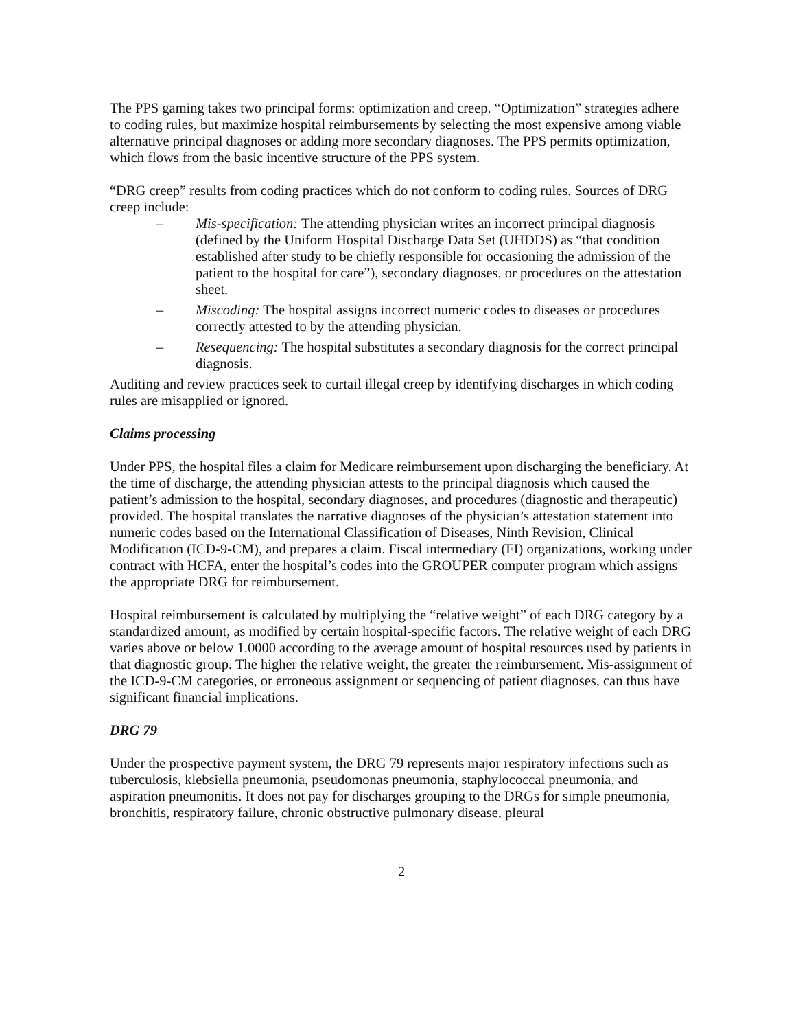The PPS gaming takes two principal forms: optimization and creep. “Optimization” strategies adhere to coding rules, but maximize hospital reimbursements by selecting the most expensive among viable alternative principal diagnoses or adding more secondary diagnoses. The PPS permits optimization, which flows from the basic incentive structure of the PPS system.
“DRG creep” results from coding practices which do not conform to coding rules. Sources of DRG creep include:
– Mis-specification: The attending physician writes an incorrect principal diagnosis (defined by the Uniform Hospital Discharge Data Set (UHDDS) as “that condition established after study to be chiefly responsible for occasioning the admission of the patient to the hospital for care”), secondary diagnoses, or procedures on the attestation sheet.
– Miscoding: The hospital assigns incorrect numeric codes to diseases or procedures correctly attested to by the attending physician.
– Resequencing: The hospital substitutes a secondary diagnosis for the correct principal diagnosis.
Auditing and review practices seek to curtail illegal creep by identifying discharges in which coding rules are misapplied or ignored.
Claims processing
Under PPS, the hospital files a claim for Medicare reimbursement upon discharging the beneficiary. At the time of discharge, the attending physician attests to the principal diagnosis which caused the patient’s admission to the hospital, secondary diagnoses, and procedures (diagnostic and therapeutic) provided. The hospital translates the narrative diagnoses of the physician’s attestation statement into numeric codes based on the International Classification of Diseases, Ninth Revision, Clinical Modification (ICD-9-CM), and prepares a claim. Fiscal intermediary (FI) organizations, working under contract with HCFA, enter the hospital’s codes into the GROUPER computer program which assigns the appropriate DRG for reimbursement.
Hospital reimbursement is calculated by multiplying the “relative weight” of each DRG category by a standardized amount, as modified by certain hospital-specific factors. The relative weight of each DRG varies above or below 1.0000 according to the average amount of hospital resources used by patients in that diagnostic group. The higher the relative weight, the greater the reimbursement. Mis-assignment of the ICD-9-CM categories, or erroneous assignment or sequencing of patient diagnoses, can thus have significant financial implications.
DRG 79
Under the prospective payment system, the DRG 79 represents major respiratory infections such as tuberculosis, klebsiella pneumonia, pseudomonas pneumonia, staphylococcal pneumonia, and aspiration pneumonitis. It does not pay for discharges grouping to the DRGs for simple pneumonia, bronchitis, respiratory failure, chronic obstructive pulmonary disease, pleural
2